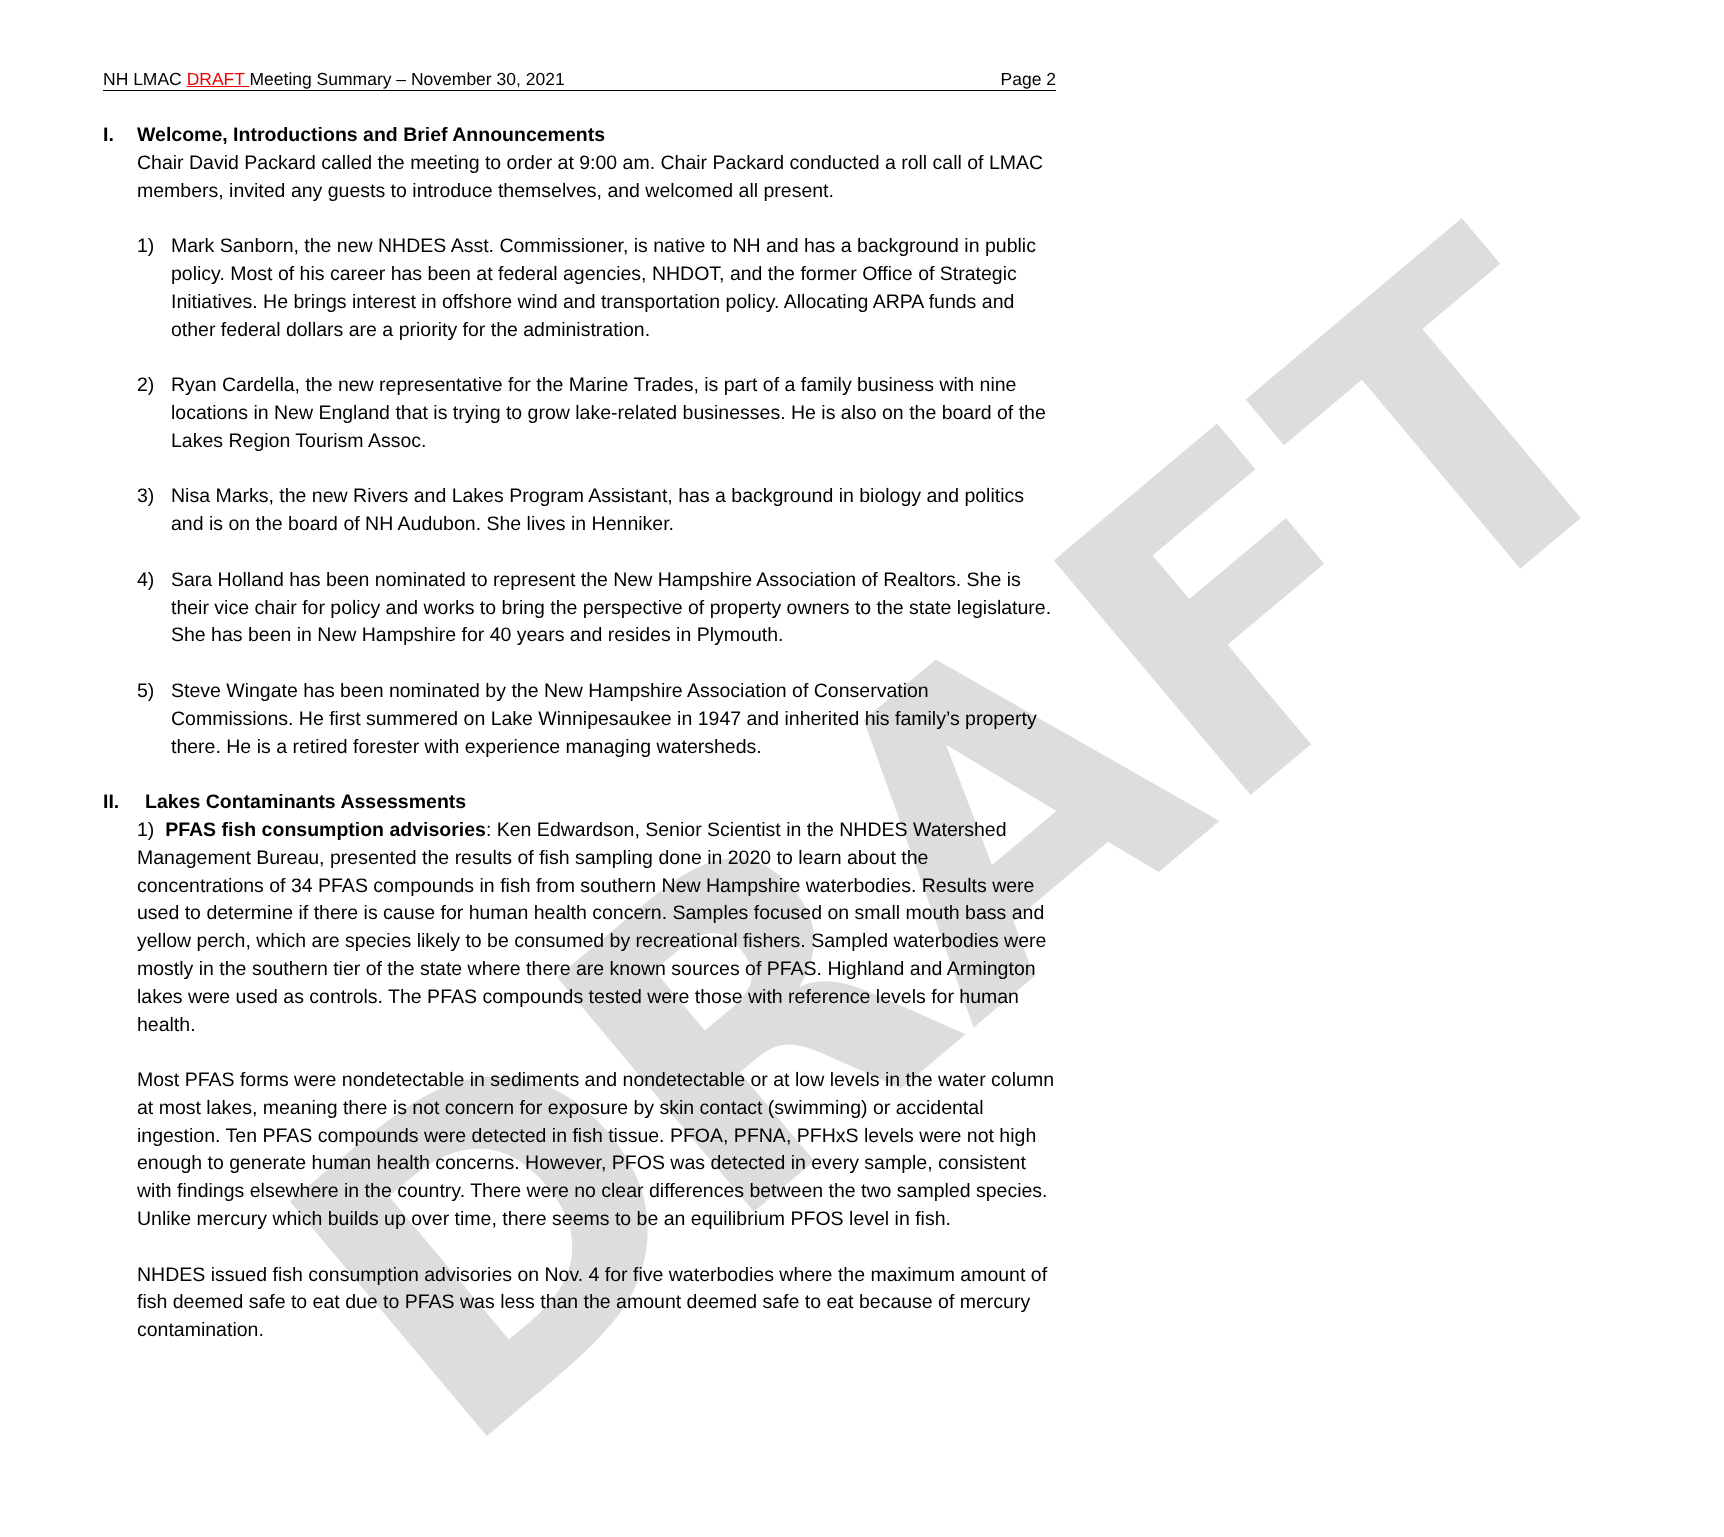DRAFT
NH LMAC DRAFT Meeting Summary – November 30, 2021 Page 2
I. Welcome, Introductions and Brief Announcements
Chair David Packard called the meeting to order at 9:00 am. Chair Packard conducted a roll call of LMAC members, invited any guests to introduce themselves, and welcomed all present.
1) Mark Sanborn, the new NHDES Asst. Commissioner, is native to NH and has a background in public policy. Most of his career has been at federal agencies, NHDOT, and the former Office of Strategic Initiatives. He brings interest in offshore wind and transportation policy. Allocating ARPA funds and other federal dollars are a priority for the administration.
2) Ryan Cardella, the new representative for the Marine Trades, is part of a family business with nine locations in New England that is trying to grow lake-related businesses. He is also on the board of the Lakes Region Tourism Assoc.
3) Nisa Marks, the new Rivers and Lakes Program Assistant, has a background in biology and politics and is on the board of NH Audubon. She lives in Henniker.
4) Sara Holland has been nominated to represent the New Hampshire Association of Realtors. She is their vice chair for policy and works to bring the perspective of property owners to the state legislature. She has been in New Hampshire for 40 years and resides in Plymouth.
5) Steve Wingate has been nominated by the New Hampshire Association of Conservation Commissions. He first summered on Lake Winnipesaukee in 1947 and inherited his family’s property there. He is a retired forester with experience managing watersheds.
II. Lakes Contaminants Assessments
1) PFAS fish consumption advisories: Ken Edwardson, Senior Scientist in the NHDES Watershed Management Bureau, presented the results of fish sampling done in 2020 to learn about the concentrations of 34 PFAS compounds in fish from southern New Hampshire waterbodies. Results were used to determine if there is cause for human health concern. Samples focused on small mouth bass and yellow perch, which are species likely to be consumed by recreational fishers. Sampled waterbodies were mostly in the southern tier of the state where there are known sources of PFAS. Highland and Armington lakes were used as controls. The PFAS compounds tested were those with reference levels for human health.
Most PFAS forms were nondetectable in sediments and nondetectable or at low levels in the water column at most lakes, meaning there is not concern for exposure by skin contact (swimming) or accidental ingestion. Ten PFAS compounds were detected in fish tissue. PFOA, PFNA, PFHxS levels were not high enough to generate human health concerns. However, PFOS was detected in every sample, consistent with findings elsewhere in the country. There were no clear differences between the two sampled species. Unlike mercury which builds up over time, there seems to be an equilibrium PFOS level in fish.
NHDES issued fish consumption advisories on Nov. 4 for five waterbodies where the maximum amount of fish deemed safe to eat due to PFAS was less than the amount deemed safe to eat because of mercury contamination.